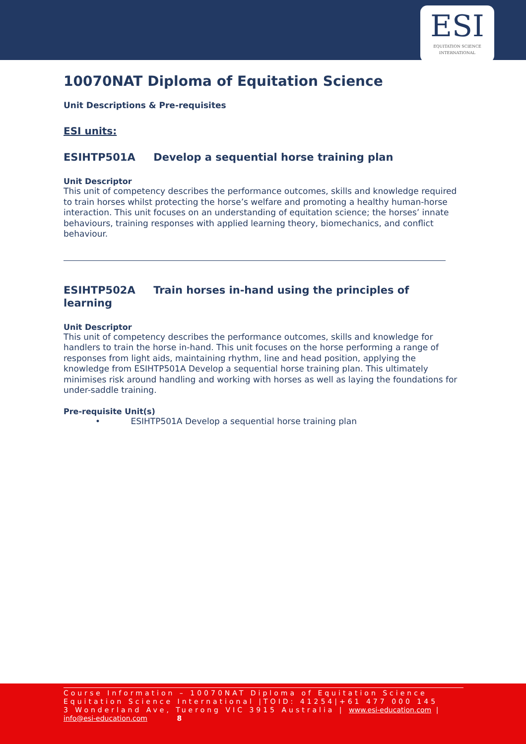ESI
EQUITATION SCIENCE
INTERNATIONAL
10070NAT Diploma of Equitation Science
Unit Descriptions & Pre-requisites
ESI units:
ESIHTP501A Develop a sequential horse training plan
Unit Descriptor
This unit of competency describes the performance outcomes, skills and knowledge required to train horses whilst protecting the horse’s welfare and promoting a healthy human-horse interaction. This unit focuses on an understanding of equitation science; the horses’ innate behaviours, training responses with applied learning theory, biomechanics, and conflict behaviour.
ESIHTP502A Train horses in-hand using the principles of learning
Unit Descriptor
This unit of competency describes the performance outcomes, skills and knowledge for handlers to train the horse in-hand. This unit focuses on the horse performing a range of responses from light aids, maintaining rhythm, line and head position, applying the knowledge from ESIHTP501A Develop a sequential horse training plan. This ultimately minimises risk around handling and working with horses as well as laying the foundations for under-saddle training.
Pre-requisite Unit(s)
• ESIHTP501A Develop a sequential horse training plan
Course Information – 10070NAT Diploma of Equitation Science
Equitation Science International |TOID: 41254|+61 477 000 145
3 Wonderland Ave, Tuerong VIC 3915 Australia | www.esi-education.com |
info@esi-education.com 8